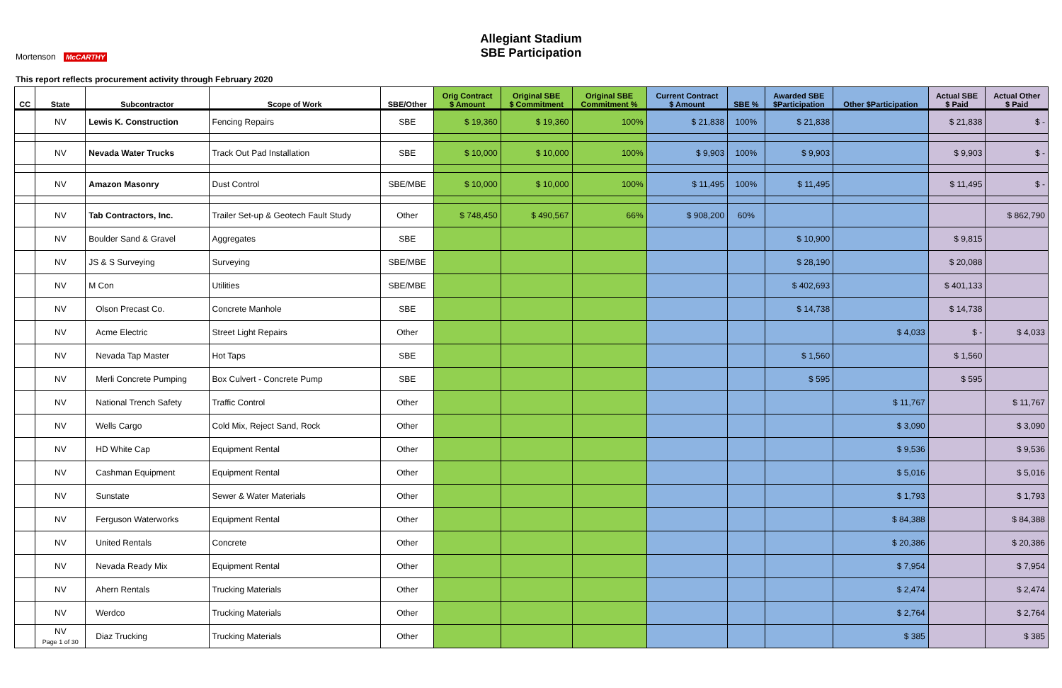Allegiant Stadium
SBE Participation
Mortenson McCARTHY
This report reflects procurement activity through February 2020
| CC | State | Subcontractor | Scope of Work | SBE/Other | Orig Contract $ Amount | Original SBE $ Commitment | Original SBE Commitment % | Current Contract $ Amount | SBE % | Awarded SBE $Participation | Other $Participation | Actual SBE $ Paid | Actual Other $ Paid |
| --- | --- | --- | --- | --- | --- | --- | --- | --- | --- | --- | --- | --- | --- |
| | NV | Lewis K. Construction | Fencing Repairs | SBE | $ 19,360 | $ 19,360 | 100% | $ 21,838 | 100% | $ 21,838 | | $ 21,838 | $ - |
| | NV | Nevada Water Trucks | Track Out Pad Installation | SBE | $ 10,000 | $ 10,000 | 100% | $ 9,903 | 100% | $ 9,903 | | $ 9,903 | $ - |
| | NV | Amazon Masonry | Dust Control | SBE/MBE | $ 10,000 | $ 10,000 | 100% | $ 11,495 | 100% | $ 11,495 | | $ 11,495 | $ - |
| | NV | Tab Contractors, Inc. | Trailer Set-up & Geotech Fault Study | Other | $ 748,450 | $ 490,567 | 66% | $ 908,200 | 60% | | | | $ 862,790 |
| | NV | Boulder Sand & Gravel | Aggregates | SBE | | | | | | $ 10,900 | | $ 9,815 | |
| | NV | JS & S Surveying | Surveying | SBE/MBE | | | | | | $ 28,190 | | $ 20,088 | |
| | NV | M Con | Utilities | SBE/MBE | | | | | | $ 402,693 | | $ 401,133 | |
| | NV | Olson Precast Co. | Concrete Manhole | SBE | | | | | | $ 14,738 | | $ 14,738 | |
| | NV | Acme Electric | Street Light Repairs | Other | | | | | | | $ 4,033 | $ - | $ 4,033 |
| | NV | Nevada Tap Master | Hot Taps | SBE | | | | | | $ 1,560 | | $ 1,560 | |
| | NV | Merli Concrete Pumping | Box Culvert - Concrete Pump | SBE | | | | | | $ 595 | | $ 595 | |
| | NV | National Trench Safety | Traffic Control | Other | | | | | | | $ 11,767 | | $ 11,767 |
| | NV | Wells Cargo | Cold Mix, Reject Sand, Rock | Other | | | | | | | $ 3,090 | | $ 3,090 |
| | NV | HD White Cap | Equipment Rental | Other | | | | | | | $ 9,536 | | $ 9,536 |
| | NV | Cashman Equipment | Equipment Rental | Other | | | | | | | $ 5,016 | | $ 5,016 |
| | NV | Sunstate | Sewer & Water Materials | Other | | | | | | | $ 1,793 | | $ 1,793 |
| | NV | Ferguson Waterworks | Equipment Rental | Other | | | | | | | $ 84,388 | | $ 84,388 |
| | NV | United Rentals | Concrete | Other | | | | | | | $ 20,386 | | $ 20,386 |
| | NV | Nevada Ready Mix | Equipment Rental | Other | | | | | | | $ 7,954 | | $ 7,954 |
| | NV | Ahern Rentals | Trucking Materials | Other | | | | | | | $ 2,474 | | $ 2,474 |
| | NV | Werdco | Trucking Materials | Other | | | | | | | $ 2,764 | | $ 2,764 |
| | NV Page 1 of 30 | Diaz Trucking | Trucking Materials | Other | | | | | | | $ 385 | | $ 385 |